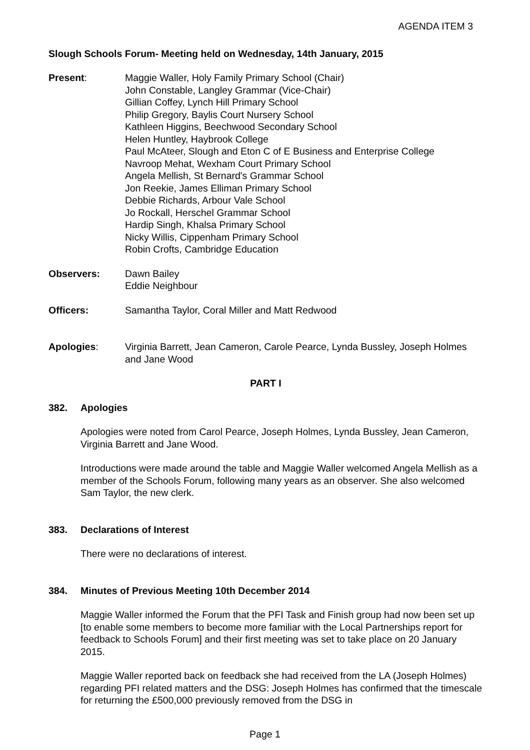AGENDA ITEM 3
Slough Schools Forum- Meeting held on Wednesday, 14th January, 2015
Present: Maggie Waller, Holy Family Primary School (Chair)
John Constable, Langley Grammar (Vice-Chair)
Gillian Coffey, Lynch Hill Primary School
Philip Gregory, Baylis Court Nursery School
Kathleen Higgins, Beechwood Secondary School
Helen Huntley, Haybrook College
Paul McAteer, Slough and Eton C of E Business and Enterprise College
Navroop Mehat, Wexham Court Primary School
Angela Mellish, St Bernard's Grammar School
Jon Reekie, James Elliman Primary School
Debbie Richards, Arbour Vale School
Jo Rockall, Herschel Grammar School
Hardip Singh, Khalsa Primary School
Nicky Willis, Cippenham Primary School
Robin Crofts, Cambridge Education
Observers: Dawn Bailey
Eddie Neighbour
Officers: Samantha Taylor, Coral Miller and Matt Redwood
Apologies: Virginia Barrett, Jean Cameron, Carole Pearce, Lynda Bussley, Joseph Holmes and Jane Wood
PART I
382. Apologies
Apologies were noted from Carol Pearce, Joseph Holmes, Lynda Bussley, Jean Cameron, Virginia Barrett and Jane Wood.
Introductions were made around the table and Maggie Waller welcomed Angela Mellish as a member of the Schools Forum, following many years as an observer. She also welcomed Sam Taylor, the new clerk.
383. Declarations of Interest
There were no declarations of interest.
384. Minutes of Previous Meeting 10th December 2014
Maggie Waller informed the Forum that the PFI Task and Finish group had now been set up [to enable some members to become more familiar with the Local Partnerships report for feedback to Schools Forum] and their first meeting was set to take place on 20 January 2015.
Maggie Waller reported back on feedback she had received from the LA (Joseph Holmes) regarding PFI related matters and the DSG: Joseph Holmes has confirmed that the timescale for returning the £500,000 previously removed from the DSG in
Page 1